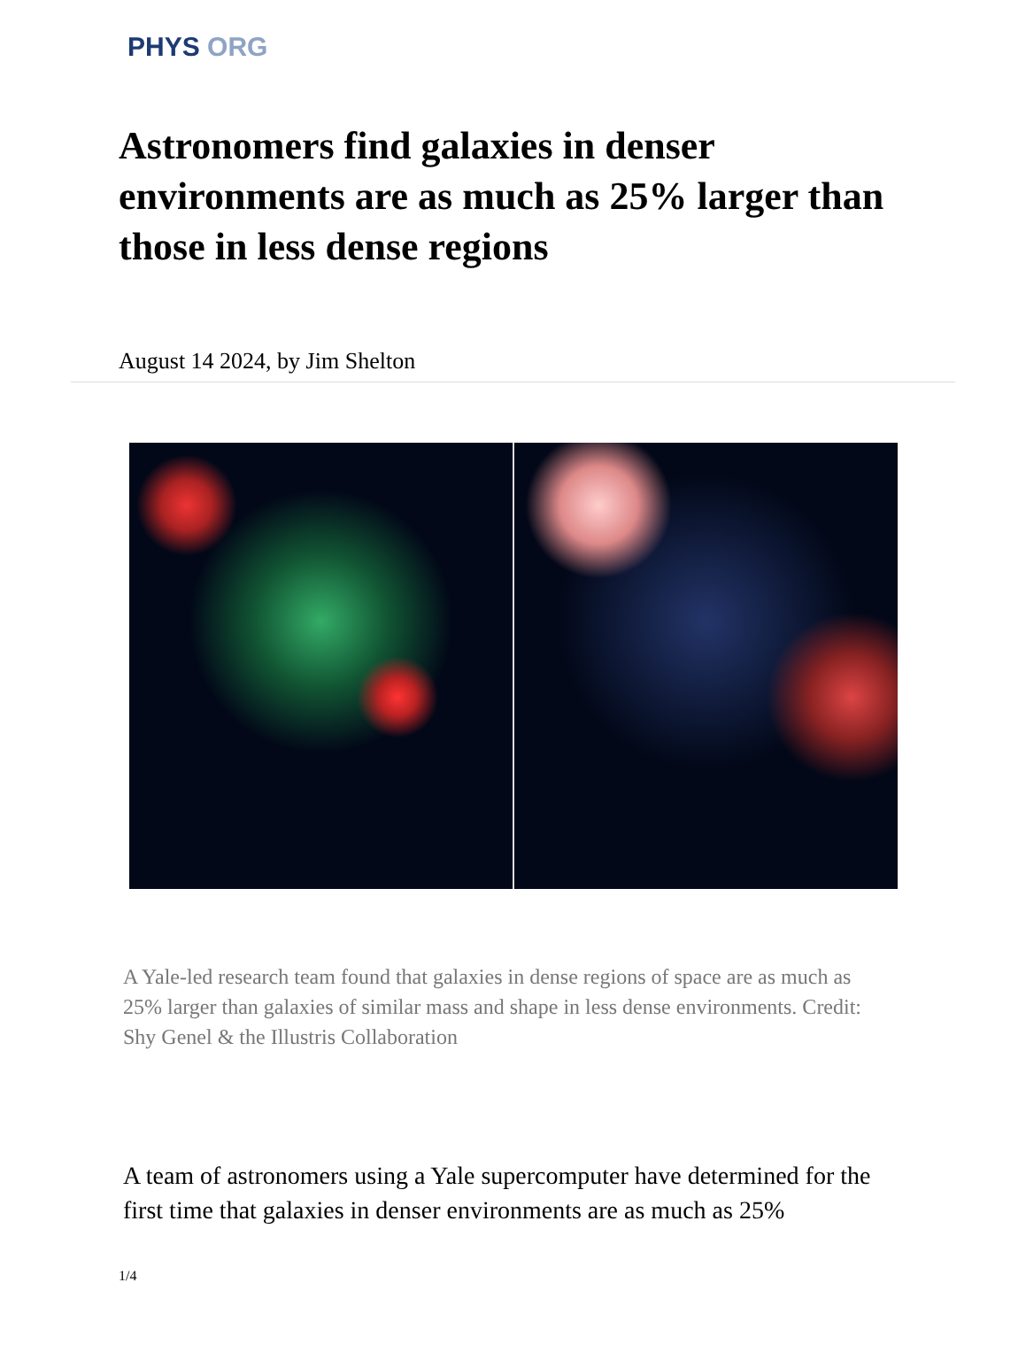PHYS ORG
Astronomers find galaxies in denser environments are as much as 25% larger than those in less dense regions
August 14 2024, by Jim Shelton
A Yale-led research team found that galaxies in dense regions of space are as much as 25% larger than galaxies of similar mass and shape in less dense environments. Credit: Shy Genel & the Illustris Collaboration
A team of astronomers using a Yale supercomputer have determined for the first time that galaxies in denser environments are as much as 25%
1/4